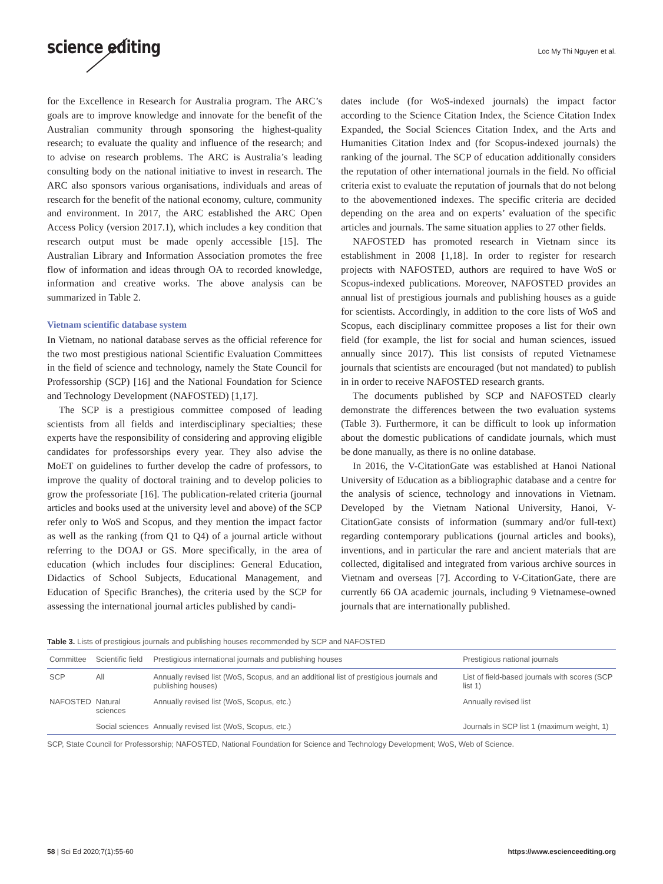science editing Loc My Thi Nguyen et al.
for the Excellence in Research for Australia program. The ARC’s goals are to improve knowledge and innovate for the benefit of the Australian community through sponsoring the highest-quality research; to evaluate the quality and influence of the research; and to advise on research problems. The ARC is Australia’s leading consulting body on the national initiative to invest in research. The ARC also sponsors various organisations, individuals and areas of research for the benefit of the national economy, culture, community and environment. In 2017, the ARC established the ARC Open Access Policy (version 2017.1), which includes a key condition that research output must be made openly accessible [15]. The Australian Library and Information Association promotes the free flow of information and ideas through OA to recorded knowledge, information and creative works. The above analysis can be summarized in Table 2.
Vietnam scientific database system
In Vietnam, no national database serves as the official reference for the two most prestigious national Scientific Evaluation Committees in the field of science and technology, namely the State Council for Professorship (SCP) [16] and the National Foundation for Science and Technology Development (NAFOSTED) [1,17].
The SCP is a prestigious committee composed of leading scientists from all fields and interdisciplinary specialties; these experts have the responsibility of considering and approving eligible candidates for professorships every year. They also advise the MoET on guidelines to further develop the cadre of professors, to improve the quality of doctoral training and to develop policies to grow the professoriate [16]. The publication-related criteria (journal articles and books used at the university level and above) of the SCP refer only to WoS and Scopus, and they mention the impact factor as well as the ranking (from Q1 to Q4) of a journal article without referring to the DOAJ or GS. More specifically, in the area of education (which includes four disciplines: General Education, Didactics of School Subjects, Educational Management, and Education of Specific Branches), the criteria used by the SCP for assessing the international journal articles published by candi-
dates include (for WoS-indexed journals) the impact factor according to the Science Citation Index, the Science Citation Index Expanded, the Social Sciences Citation Index, and the Arts and Humanities Citation Index and (for Scopus-indexed journals) the ranking of the journal. The SCP of education additionally considers the reputation of other international journals in the field. No official criteria exist to evaluate the reputation of journals that do not belong to the abovementioned indexes. The specific criteria are decided depending on the area and on experts’ evaluation of the specific articles and journals. The same situation applies to 27 other fields.
NAFOSTED has promoted research in Vietnam since its establishment in 2008 [1,18]. In order to register for research projects with NAFOSTED, authors are required to have WoS or Scopus-indexed publications. Moreover, NAFOSTED provides an annual list of prestigious journals and publishing houses as a guide for scientists. Accordingly, in addition to the core lists of WoS and Scopus, each disciplinary committee proposes a list for their own field (for example, the list for social and human sciences, issued annually since 2017). This list consists of reputed Vietnamese journals that scientists are encouraged (but not mandated) to publish in in order to receive NAFOSTED research grants.
The documents published by SCP and NAFOSTED clearly demonstrate the differences between the two evaluation systems (Table 3). Furthermore, it can be difficult to look up information about the domestic publications of candidate journals, which must be done manually, as there is no online database.
In 2016, the V-CitationGate was established at Hanoi National University of Education as a bibliographic database and a centre for the analysis of science, technology and innovations in Vietnam. Developed by the Vietnam National University, Hanoi, V-CitationGate consists of information (summary and/or full-text) regarding contemporary publications (journal articles and books), inventions, and in particular the rare and ancient materials that are collected, digitalised and integrated from various archive sources in Vietnam and overseas [7]. According to V-CitationGate, there are currently 66 OA academic journals, including 9 Vietnamese-owned journals that are internationally published.
Table 3. Lists of prestigious journals and publishing houses recommended by SCP and NAFOSTED
| Committee | Scientific field | Prestigious international journals and publishing houses | Prestigious national journals |
| --- | --- | --- | --- |
| SCP | All | Annually revised list (WoS, Scopus, and an additional list of prestigious journals and publishing houses) | List of field-based journals with scores (SCP list 1) |
| NAFOSTED | Natural sciences | Annually revised list (WoS, Scopus, etc.) | Annually revised list |
| | Social sciences | Annually revised list (WoS, Scopus, etc.) | Journals in SCP list 1 (maximum weight, 1) |
SCP, State Council for Professorship; NAFOSTED, National Foundation for Science and Technology Development; WoS, Web of Science.
58 | Sci Ed 2020;7(1):55-60 https://www.escienceediting.org